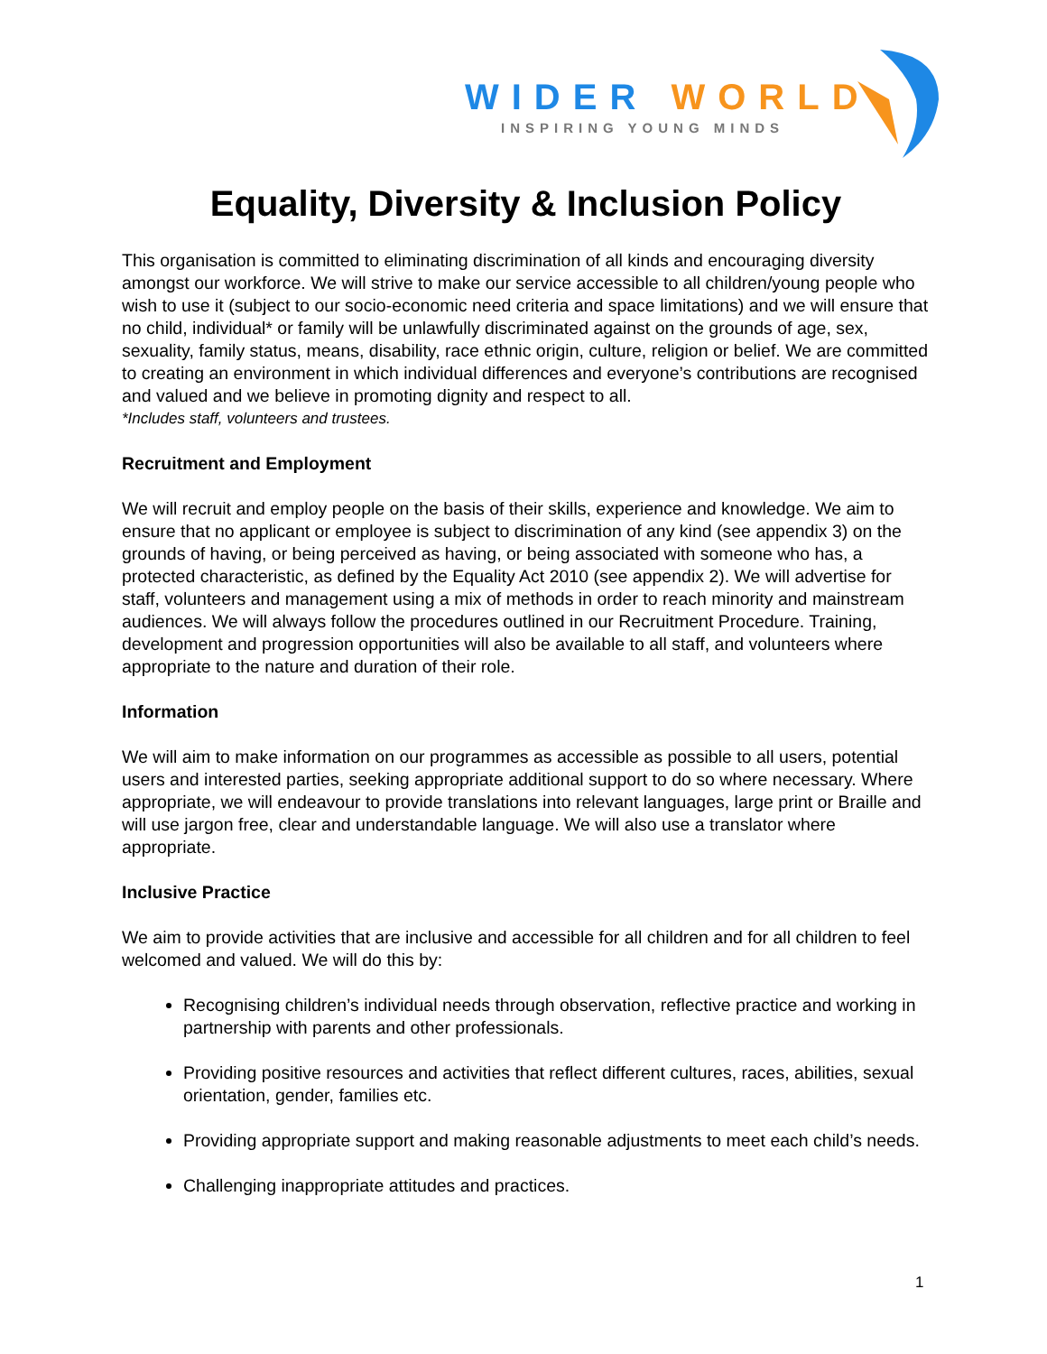WIDER WORLD
INSPIRING YOUNG MINDS
Equality, Diversity & Inclusion Policy
This organisation is committed to eliminating discrimination of all kinds and encouraging diversity amongst our workforce. We will strive to make our service accessible to all children/young people who wish to use it (subject to our socio-economic need criteria and space limitations) and we will ensure that no child, individual* or family will be unlawfully discriminated against on the grounds of age, sex, sexuality, family status, means, disability, race ethnic origin, culture, religion or belief. We are committed to creating an environment in which individual differences and everyone’s contributions are recognised and valued and we believe in promoting dignity and respect to all.
*Includes staff, volunteers and trustees.
Recruitment and Employment
We will recruit and employ people on the basis of their skills, experience and knowledge. We aim to ensure that no applicant or employee is subject to discrimination of any kind (see appendix 3) on the grounds of having, or being perceived as having, or being associated with someone who has, a protected characteristic, as defined by the Equality Act 2010 (see appendix 2). We will advertise for staff, volunteers and management using a mix of methods in order to reach minority and mainstream audiences. We will always follow the procedures outlined in our Recruitment Procedure. Training, development and progression opportunities will also be available to all staff, and volunteers where appropriate to the nature and duration of their role.
Information
We will aim to make information on our programmes as accessible as possible to all users, potential users and interested parties, seeking appropriate additional support to do so where necessary. Where appropriate, we will endeavour to provide translations into relevant languages, large print or Braille and will use jargon free, clear and understandable language. We will also use a translator where appropriate.
Inclusive Practice
We aim to provide activities that are inclusive and accessible for all children and for all children to feel welcomed and valued. We will do this by:
Recognising children’s individual needs through observation, reflective practice and working in partnership with parents and other professionals.
Providing positive resources and activities that reflect different cultures, races, abilities, sexual orientation, gender, families etc.
Providing appropriate support and making reasonable adjustments to meet each child’s needs.
Challenging inappropriate attitudes and practices.
1